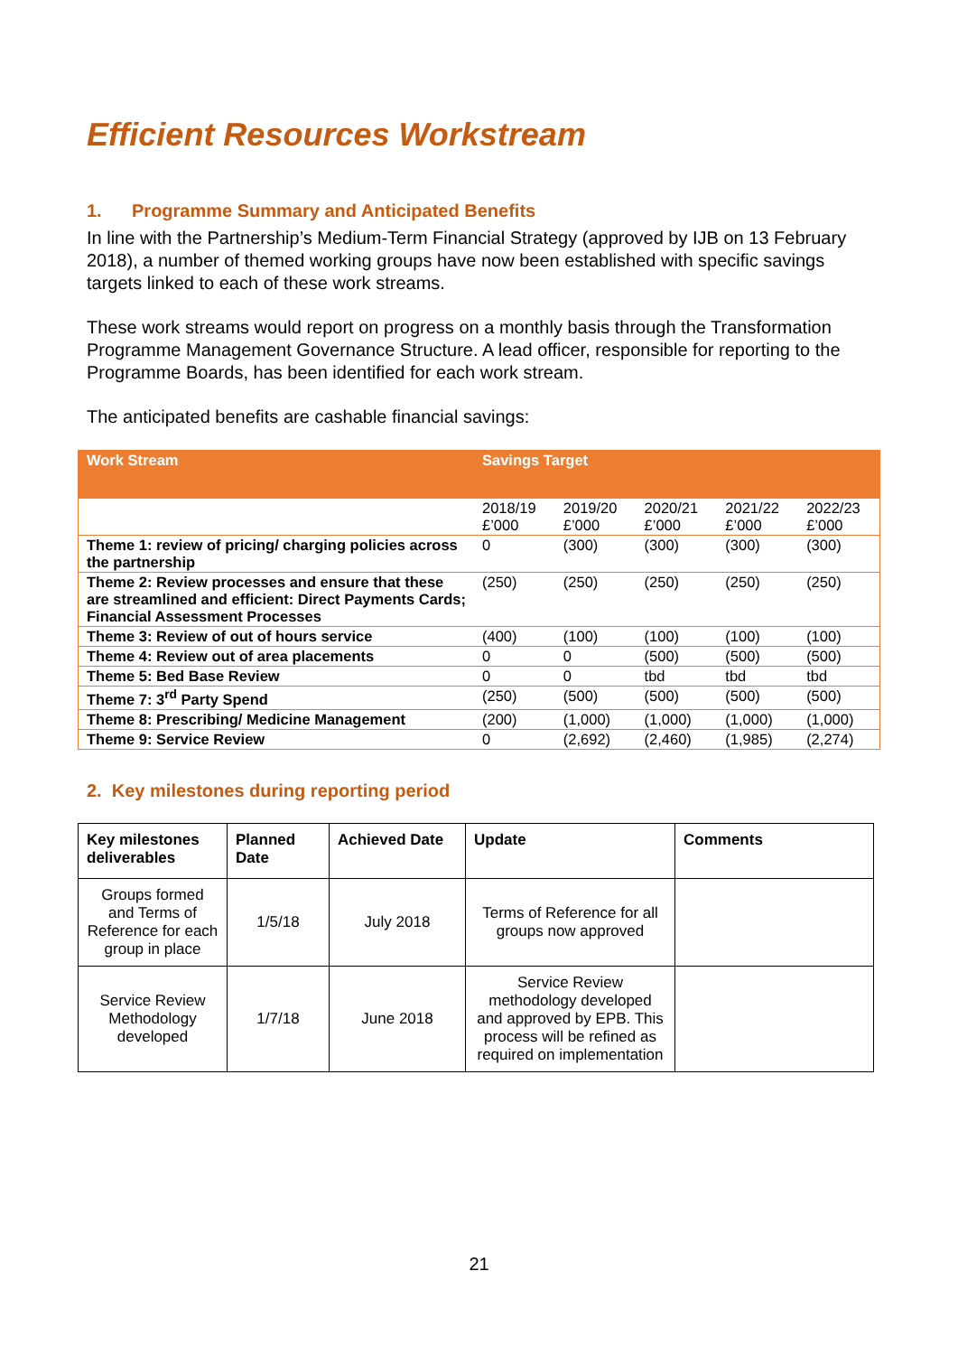Efficient Resources Workstream
1. Programme Summary and Anticipated Benefits
In line with the Partnership’s Medium-Term Financial Strategy (approved by IJB on 13 February 2018), a number of themed working groups have now been established with specific savings targets linked to each of these work streams.
These work streams would report on progress on a monthly basis through the Transformation Programme Management Governance Structure. A lead officer, responsible for reporting to the Programme Boards, has been identified for each work stream.
The anticipated benefits are cashable financial savings:
| Work Stream | Savings Target | | | | |
| --- | --- | --- | --- | --- | --- |
| | 2018/19 £’000 | 2019/20 £’000 | 2020/21 £’000 | 2021/22 £’000 | 2022/23 £’000 |
| Theme 1: review of pricing/ charging policies across the partnership | 0 | (300) | (300) | (300) | (300) |
| Theme 2: Review processes and ensure that these are streamlined and efficient: Direct Payments Cards; Financial Assessment Processes | (250) | (250) | (250) | (250) | (250) |
| Theme 3: Review of out of hours service | (400) | (100) | (100) | (100) | (100) |
| Theme 4: Review out of area placements | 0 | 0 | (500) | (500) | (500) |
| Theme 5: Bed Base Review | 0 | 0 | tbd | tbd | tbd |
| Theme 7: 3<sup>rd</sup> Party Spend | (250) | (500) | (500) | (500) | (500) |
| Theme 8: Prescribing/ Medicine Management | (200) | (1,000) | (1,000) | (1,000) | (1,000) |
| Theme 9: Service Review | 0 | (2,692) | (2,460) | (1,985) | (2,274) |
2. Key milestones during reporting period
| Key milestones deliverables | Planned Date | Achieved Date | Update | Comments |
| --- | --- | --- | --- | --- |
| Groups formed and Terms of Reference for each group in place | 1/5/18 | July 2018 | Terms of Reference for all groups now approved | |
| Service Review Methodology developed | 1/7/18 | June 2018 | Service Review methodology developed and approved by EPB. This process will be refined as required on implementation | |
21